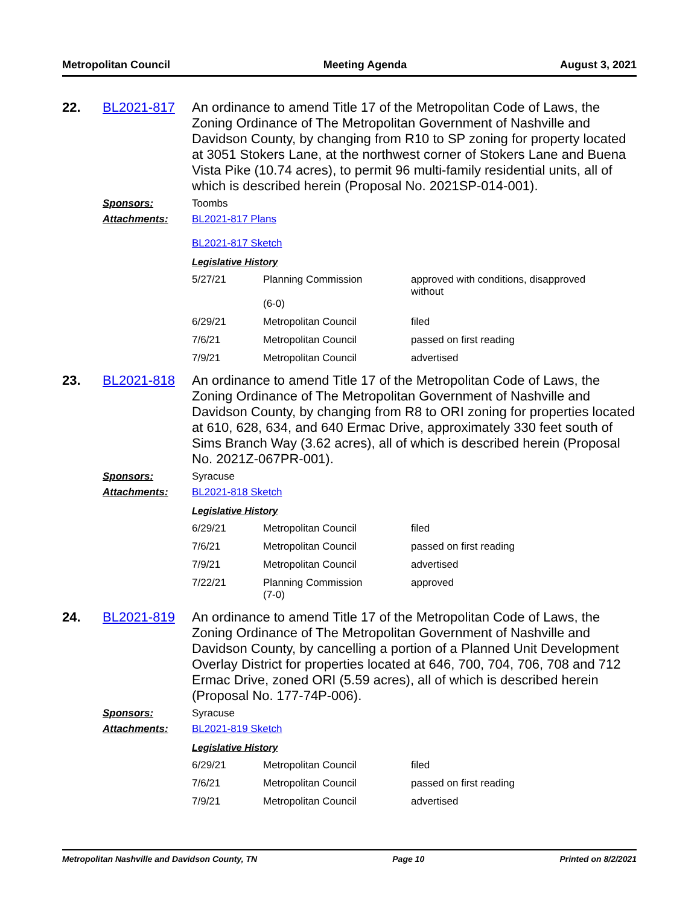Metropolitan Council Meeting Agenda August 3, 2021
22. BL2021-817
An ordinance to amend Title 17 of the Metropolitan Code of Laws, the Zoning Ordinance of The Metropolitan Government of Nashville and Davidson County, by changing from R10 to SP zoning for property located at 3051 Stokers Lane, at the northwest corner of Stokers Lane and Buena Vista Pike (10.74 acres), to permit 96 multi-family residential units, all of which is described herein (Proposal No. 2021SP-014-001).
Sponsors: Toombs
Attachments: BL2021-817 Plans
BL2021-817 Sketch
Legislative History
| 5/27/21 | Planning Commission (6-0) | approved with conditions, disapproved without |
| 6/29/21 | Metropolitan Council | filed |
| 7/6/21 | Metropolitan Council | passed on first reading |
| 7/9/21 | Metropolitan Council | advertised |
23. BL2021-818
An ordinance to amend Title 17 of the Metropolitan Code of Laws, the Zoning Ordinance of The Metropolitan Government of Nashville and Davidson County, by changing from R8 to ORI zoning for properties located at 610, 628, 634, and 640 Ermac Drive, approximately 330 feet south of Sims Branch Way (3.62 acres), all of which is described herein (Proposal No. 2021Z-067PR-001).
Sponsors: Syracuse
Attachments: BL2021-818 Sketch
Legislative History
| 6/29/21 | Metropolitan Council | filed |
| 7/6/21 | Metropolitan Council | passed on first reading |
| 7/9/21 | Metropolitan Council | advertised |
| 7/22/21 | Planning Commission (7-0) | approved |
24. BL2021-819
An ordinance to amend Title 17 of the Metropolitan Code of Laws, the Zoning Ordinance of The Metropolitan Government of Nashville and Davidson County, by cancelling a portion of a Planned Unit Development Overlay District for properties located at 646, 700, 704, 706, 708 and 712 Ermac Drive, zoned ORI (5.59 acres), all of which is described herein (Proposal No. 177-74P-006).
Sponsors: Syracuse
Attachments: BL2021-819 Sketch
Legislative History
| 6/29/21 | Metropolitan Council | filed |
| 7/6/21 | Metropolitan Council | passed on first reading |
| 7/9/21 | Metropolitan Council | advertised |
Metropolitan Nashville and Davidson County, TN Page 10 Printed on 8/2/2021